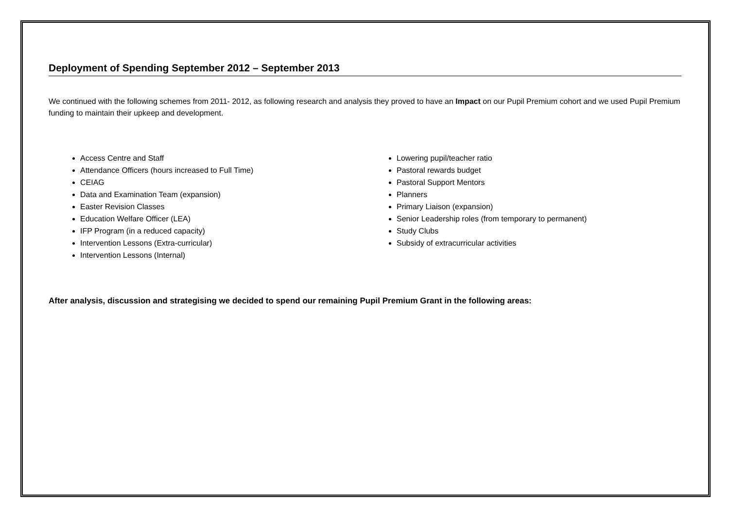Deployment of Spending September 2012 – September 2013
We continued with the following schemes from 2011- 2012, as following research and analysis they proved to have an Impact on our Pupil Premium cohort and we used Pupil Premium funding to maintain their upkeep and development.
Access Centre and Staff
Attendance Officers (hours increased to Full Time)
CEIAG
Data and Examination Team (expansion)
Easter Revision Classes
Education Welfare Officer (LEA)
IFP Program (in a reduced capacity)
Intervention Lessons (Extra-curricular)
Intervention Lessons (Internal)
Lowering pupil/teacher ratio
Pastoral rewards budget
Pastoral Support Mentors
Planners
Primary Liaison (expansion)
Senior Leadership roles (from temporary to permanent)
Study Clubs
Subsidy of extracurricular activities
After analysis, discussion and strategising we decided to spend our remaining Pupil Premium Grant in the following areas: